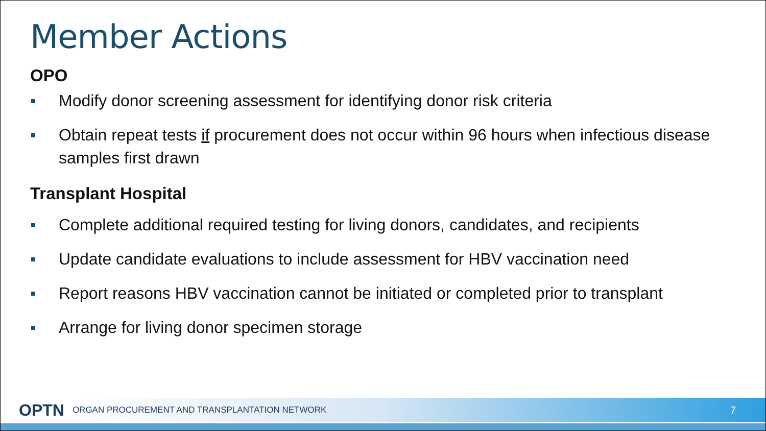Member Actions
OPO
Modify donor screening assessment for identifying donor risk criteria
Obtain repeat tests if procurement does not occur within 96 hours when infectious disease samples first drawn
Transplant Hospital
Complete additional required testing for living donors, candidates, and recipients
Update candidate evaluations to include assessment for HBV vaccination need
Report reasons HBV vaccination cannot be initiated or completed prior to transplant
Arrange for living donor specimen storage
OPTN ORGAN PROCUREMENT AND TRANSPLANTATION NETWORK 7